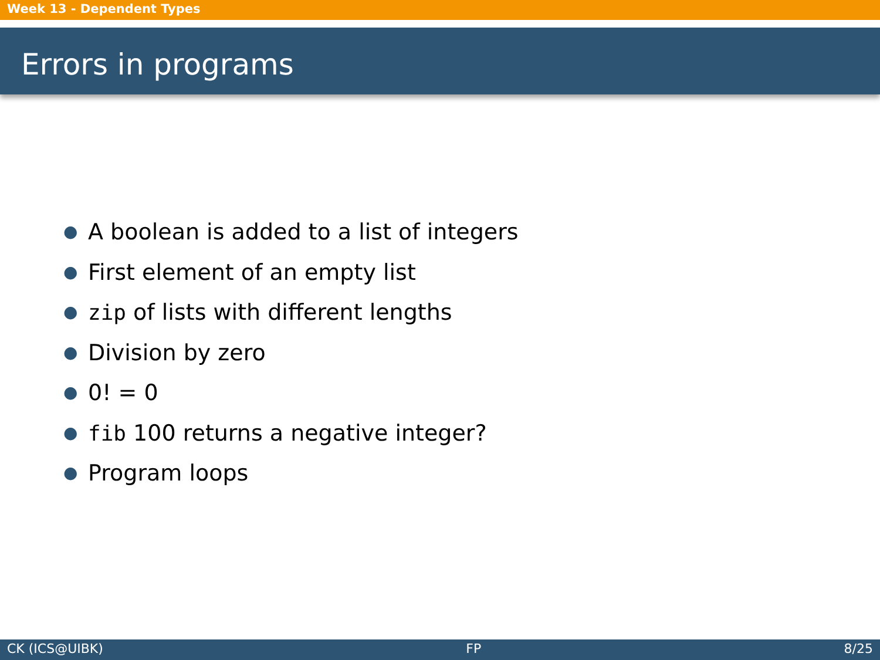Week 13 - Dependent Types
Errors in programs
● A boolean is added to a list of integers
● First element of an empty list
● zip of lists with different lengths
● Division by zero
● 0! = 0
● fib 100 returns a negative integer?
● Program loops
CK (ICS@UIBK) FP 8/25